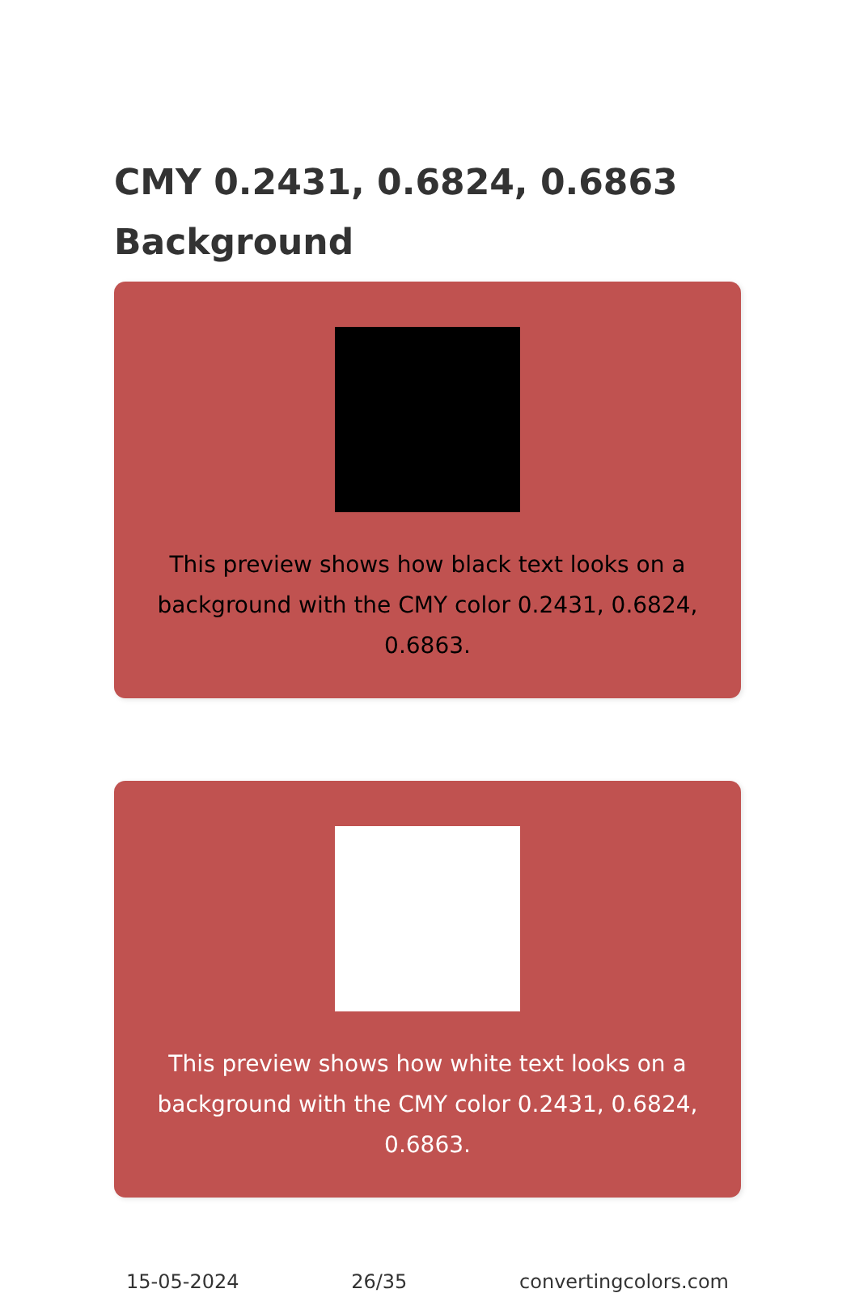CMY 0.2431, 0.6824, 0.6863 Background
This preview shows how black text looks on a background with the CMY color 0.2431, 0.6824, 0.6863.
This preview shows how white text looks on a background with the CMY color 0.2431, 0.6824, 0.6863.
15-05-2024 26/35 convertingcolors.com